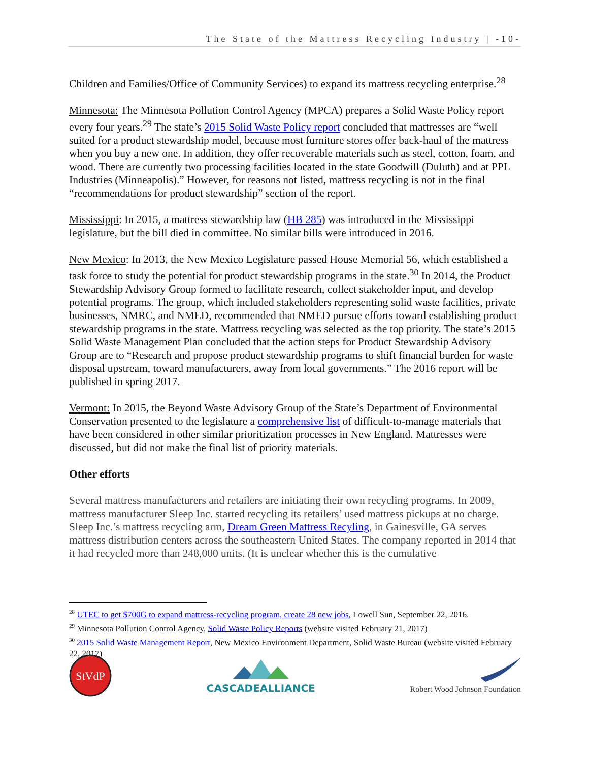The State of the Mattress Recycling Industry | -10-
Children and Families/Office of Community Services) to expand its mattress recycling enterprise.<sup>28</sup>
Minnesota: The Minnesota Pollution Control Agency (MPCA) prepares a Solid Waste Policy report every four years.<sup>29</sup> The state’s 2015 Solid Waste Policy report concluded that mattresses are “well suited for a product stewardship model, because most furniture stores offer back-haul of the mattress when you buy a new one. In addition, they offer recoverable materials such as steel, cotton, foam, and wood. There are currently two processing facilities located in the state Goodwill (Duluth) and at PPL Industries (Minneapolis).” However, for reasons not listed, mattress recycling is not in the final “recommendations for product stewardship” section of the report.
Mississippi: In 2015, a mattress stewardship law (HB 285) was introduced in the Mississippi legislature, but the bill died in committee. No similar bills were introduced in 2016.
New Mexico: In 2013, the New Mexico Legislature passed House Memorial 56, which established a task force to study the potential for product stewardship programs in the state.<sup>30</sup> In 2014, the Product Stewardship Advisory Group formed to facilitate research, collect stakeholder input, and develop potential programs. The group, which included stakeholders representing solid waste facilities, private businesses, NMRC, and NMED, recommended that NMED pursue efforts toward establishing product stewardship programs in the state. Mattress recycling was selected as the top priority. The state’s 2015 Solid Waste Management Plan concluded that the action steps for Product Stewardship Advisory Group are to “Research and propose product stewardship programs to shift financial burden for waste disposal upstream, toward manufacturers, away from local governments.” The 2016 report will be published in spring 2017.
Vermont: In 2015, the Beyond Waste Advisory Group of the State’s Department of Environmental Conservation presented to the legislature a comprehensive list of difficult-to-manage materials that have been considered in other similar prioritization processes in New England. Mattresses were discussed, but did not make the final list of priority materials.
Other efforts
Several mattress manufacturers and retailers are initiating their own recycling programs. In 2009, mattress manufacturer Sleep Inc. started recycling its retailers’ used mattress pickups at no charge. Sleep Inc.’s mattress recycling arm, Dream Green Mattress Recyling, in Gainesville, GA serves mattress distribution centers across the southeastern United States. The company reported in 2014 that it had recycled more than 248,000 units. (It is unclear whether this is the cumulative
<sup>28</sup> UTEC to get $700G to expand mattress-recycling program, create 28 new jobs, Lowell Sun, September 22, 2016.
<sup>29</sup> Minnesota Pollution Control Agency, Solid Waste Policy Reports (website visited February 21, 2017)
<sup>30</sup> 2015 Solid Waste Management Report, New Mexico Environment Department, Solid Waste Bureau (website visited February 22, 2017)
StVdP
CASCADEALLIANCE
Robert Wood Johnson Foundation